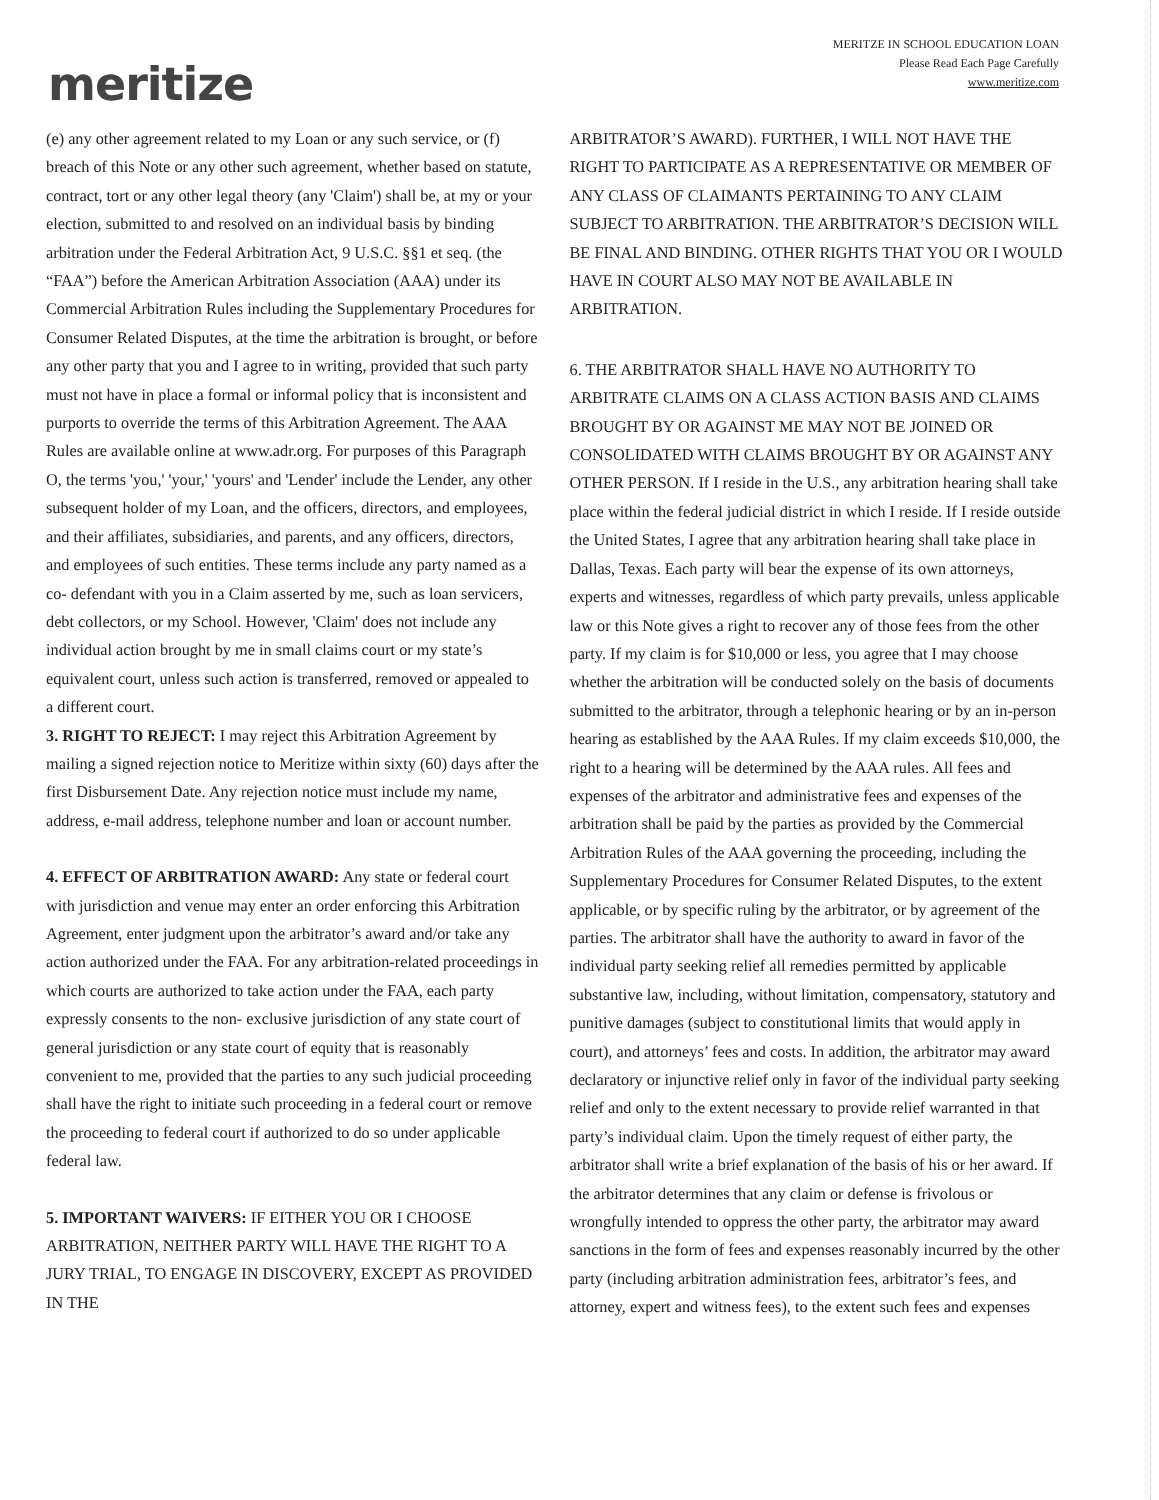meritize
MERITZE IN SCHOOL EDUCATION LOAN
Please Read Each Page Carefully
www.meritize.com
(e) any other agreement related to my Loan or any such service, or (f) breach of this Note or any other such agreement, whether based on statute, contract, tort or any other legal theory (any 'Claim') shall be, at my or your election, submitted to and resolved on an individual basis by binding arbitration under the Federal Arbitration Act, 9 U.S.C. §§1 et seq. (the “FAA”) before the American Arbitration Association (AAA) under its Commercial Arbitration Rules including the Supplementary Procedures for Consumer Related Disputes, at the time the arbitration is brought, or before any other party that you and I agree to in writing, provided that such party must not have in place a formal or informal policy that is inconsistent and purports to override the terms of this Arbitration Agreement. The AAA Rules are available online at www.adr.org. For purposes of this Paragraph O, the terms 'you,' 'your,' 'yours' and 'Lender' include the Lender, any other subsequent holder of my Loan, and the officers, directors, and employees, and their affiliates, subsidiaries, and parents, and any officers, directors, and employees of such entities. These terms include any party named as a co- defendant with you in a Claim asserted by me, such as loan servicers, debt collectors, or my School. However, 'Claim' does not include any individual action brought by me in small claims court or my state’s equivalent court, unless such action is transferred, removed or appealed to a different court.
3. RIGHT TO REJECT: I may reject this Arbitration Agreement by mailing a signed rejection notice to Meritize within sixty (60) days after the first Disbursement Date. Any rejection notice must include my name, address, e-mail address, telephone number and loan or account number.
4. EFFECT OF ARBITRATION AWARD: Any state or federal court with jurisdiction and venue may enter an order enforcing this Arbitration Agreement, enter judgment upon the arbitrator’s award and/or take any action authorized under the FAA. For any arbitration-related proceedings in which courts are authorized to take action under the FAA, each party expressly consents to the non- exclusive jurisdiction of any state court of general jurisdiction or any state court of equity that is reasonably convenient to me, provided that the parties to any such judicial proceeding shall have the right to initiate such proceeding in a federal court or remove the proceeding to federal court if authorized to do so under applicable federal law.
5. IMPORTANT WAIVERS: IF EITHER YOU OR I CHOOSE ARBITRATION, NEITHER PARTY WILL HAVE THE RIGHT TO A JURY TRIAL, TO ENGAGE IN DISCOVERY, EXCEPT AS PROVIDED IN THE
ARBITRATOR’S AWARD). FURTHER, I WILL NOT HAVE THE RIGHT TO PARTICIPATE AS A REPRESENTATIVE OR MEMBER OF ANY CLASS OF CLAIMANTS PERTAINING TO ANY CLAIM SUBJECT TO ARBITRATION. THE ARBITRATOR’S DECISION WILL BE FINAL AND BINDING. OTHER RIGHTS THAT YOU OR I WOULD HAVE IN COURT ALSO MAY NOT BE AVAILABLE IN ARBITRATION.
6. THE ARBITRATOR SHALL HAVE NO AUTHORITY TO ARBITRATE CLAIMS ON A CLASS ACTION BASIS AND CLAIMS BROUGHT BY OR AGAINST ME MAY NOT BE JOINED OR CONSOLIDATED WITH CLAIMS BROUGHT BY OR AGAINST ANY OTHER PERSON. If I reside in the U.S., any arbitration hearing shall take place within the federal judicial district in which I reside. If I reside outside the United States, I agree that any arbitration hearing shall take place in Dallas, Texas. Each party will bear the expense of its own attorneys, experts and witnesses, regardless of which party prevails, unless applicable law or this Note gives a right to recover any of those fees from the other party. If my claim is for $10,000 or less, you agree that I may choose whether the arbitration will be conducted solely on the basis of documents submitted to the arbitrator, through a telephonic hearing or by an in-person hearing as established by the AAA Rules. If my claim exceeds $10,000, the right to a hearing will be determined by the AAA rules. All fees and expenses of the arbitrator and administrative fees and expenses of the arbitration shall be paid by the parties as provided by the Commercial Arbitration Rules of the AAA governing the proceeding, including the Supplementary Procedures for Consumer Related Disputes, to the extent applicable, or by specific ruling by the arbitrator, or by agreement of the parties. The arbitrator shall have the authority to award in favor of the individual party seeking relief all remedies permitted by applicable substantive law, including, without limitation, compensatory, statutory and punitive damages (subject to constitutional limits that would apply in court), and attorneys’ fees and costs. In addition, the arbitrator may award declaratory or injunctive relief only in favor of the individual party seeking relief and only to the extent necessary to provide relief warranted in that party’s individual claim. Upon the timely request of either party, the arbitrator shall write a brief explanation of the basis of his or her award. If the arbitrator determines that any claim or defense is frivolous or wrongfully intended to oppress the other party, the arbitrator may award sanctions in the form of fees and expenses reasonably incurred by the other party (including arbitration administration fees, arbitrator’s fees, and attorney, expert and witness fees), to the extent such fees and expenses